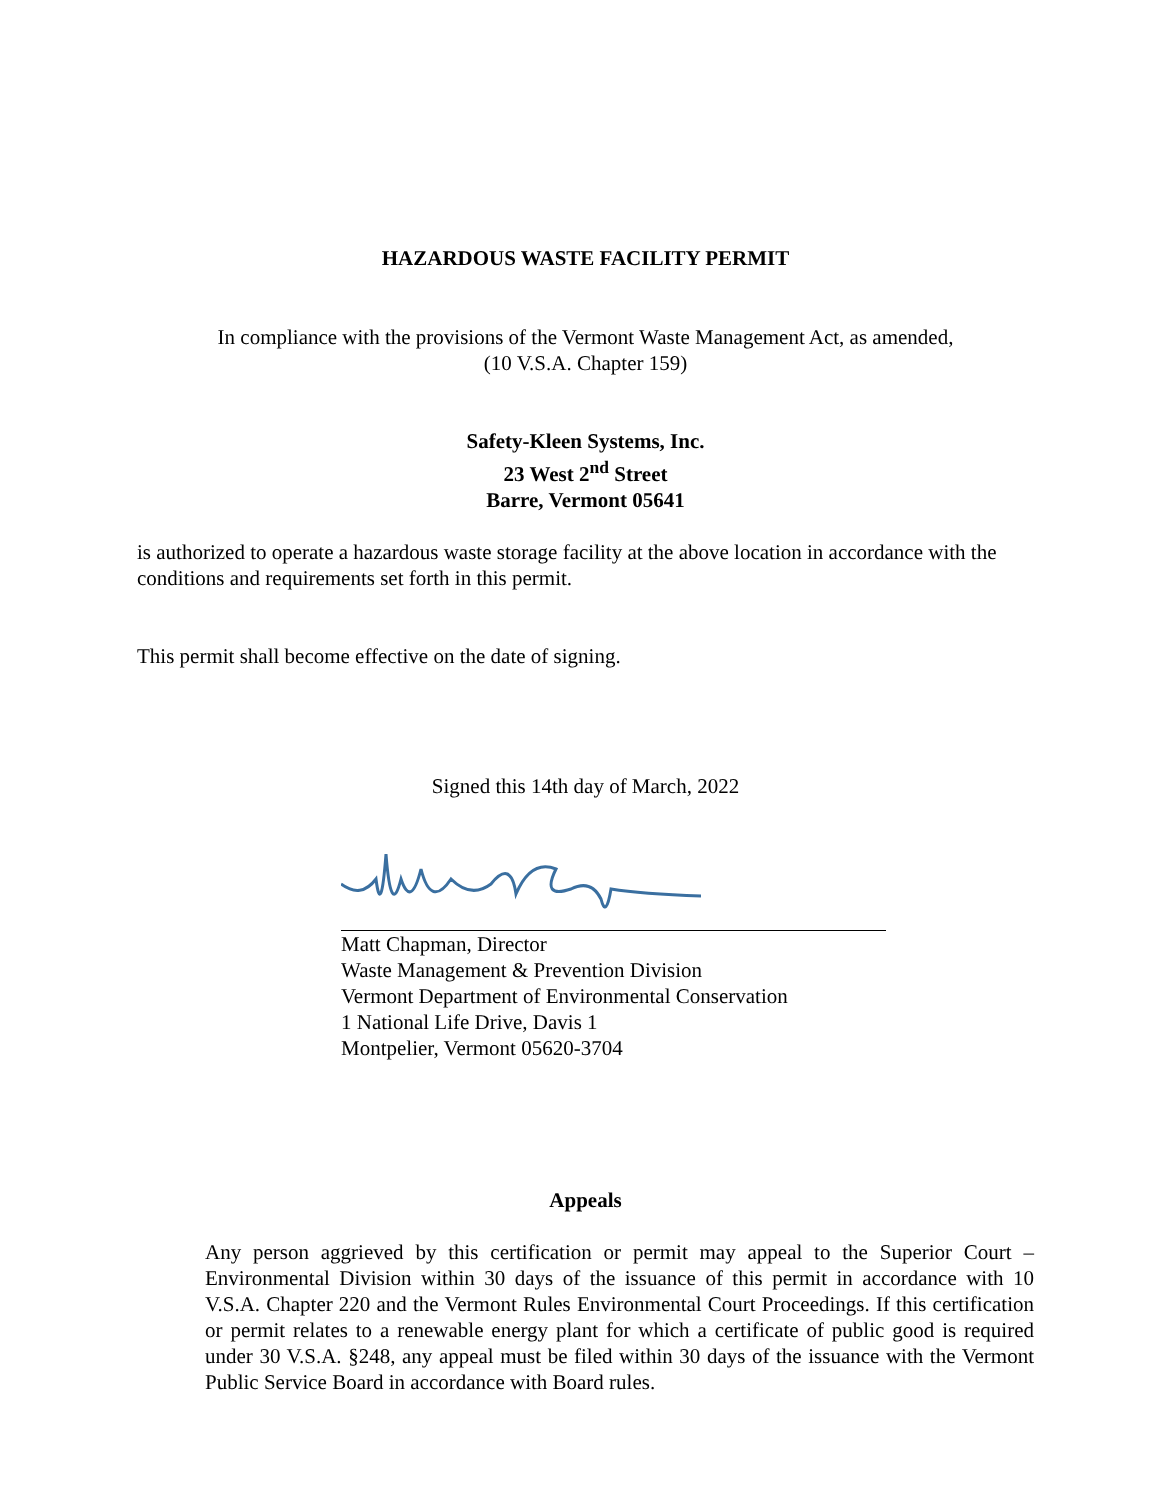HAZARDOUS WASTE FACILITY PERMIT
In compliance with the provisions of the Vermont Waste Management Act, as amended,
(10 V.S.A. Chapter 159)
Safety-Kleen Systems, Inc.
23 West 2<sup>nd</sup> Street
Barre, Vermont 05641
is authorized to operate a hazardous waste storage facility at the above location in accordance with the conditions and requirements set forth in this permit.
This permit shall become effective on the date of signing.
Signed this 14th day of March, 2022
Matt Chapman, Director
Waste Management & Prevention Division
Vermont Department of Environmental Conservation
1 National Life Drive, Davis 1
Montpelier, Vermont 05620-3704
Appeals
Any person aggrieved by this certification or permit may appeal to the Superior Court – Environmental Division within 30 days of the issuance of this permit in accordance with 10 V.S.A. Chapter 220 and the Vermont Rules Environmental Court Proceedings. If this certification or permit relates to a renewable energy plant for which a certificate of public good is required under 30 V.S.A. §248, any appeal must be filed within 30 days of the issuance with the Vermont Public Service Board in accordance with Board rules.